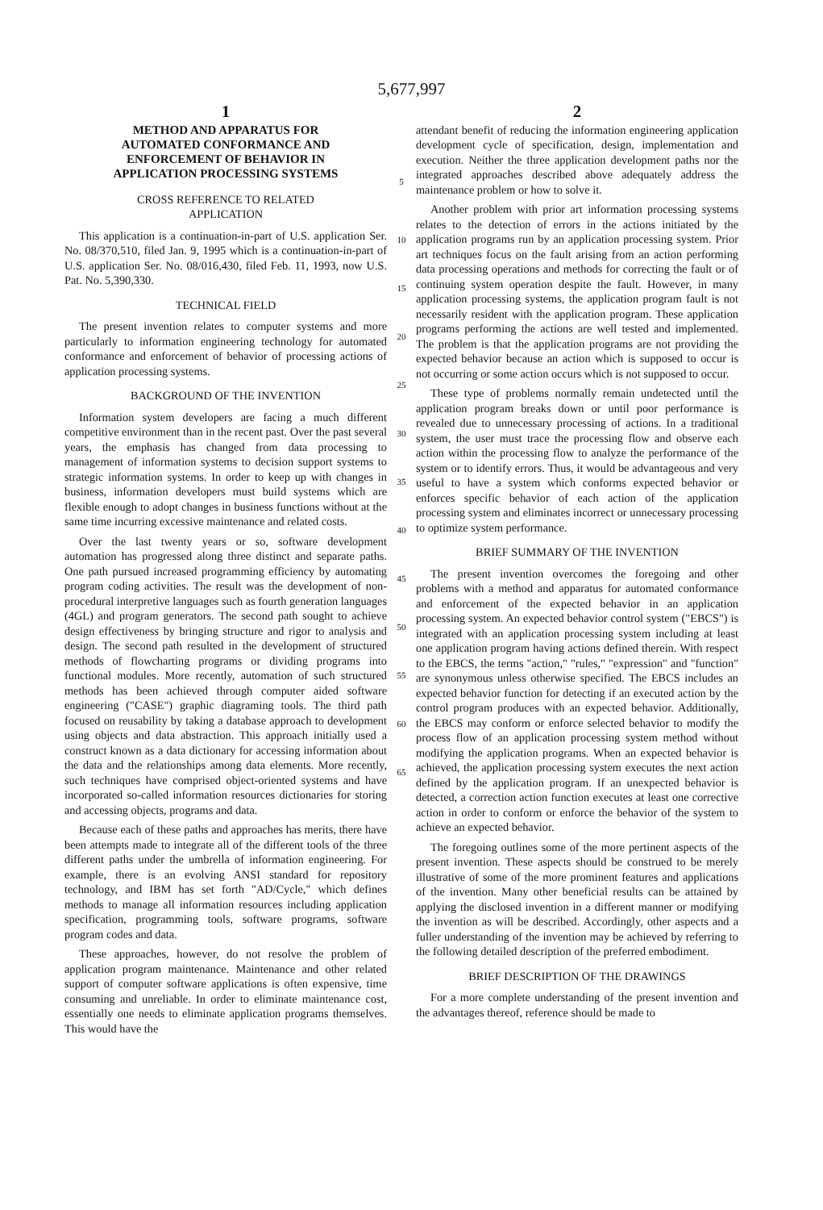5,677,997
1
METHOD AND APPARATUS FOR
AUTOMATED CONFORMANCE AND
ENFORCEMENT OF BEHAVIOR IN
APPLICATION PROCESSING SYSTEMS
CROSS REFERENCE TO RELATED
APPLICATION
This application is a continuation-in-part of U.S. application Ser. No. 08/370,510, filed Jan. 9, 1995 which is a continuation-in-part of U.S. application Ser. No. 08/016,430, filed Feb. 11, 1993, now U.S. Pat. No. 5,390,330.
TECHNICAL FIELD
The present invention relates to computer systems and more particularly to information engineering technology for automated conformance and enforcement of behavior of processing actions of application processing systems.
BACKGROUND OF THE INVENTION
Information system developers are facing a much different competitive environment than in the recent past. Over the past several years, the emphasis has changed from data processing to management of information systems to decision support systems to strategic information systems. In order to keep up with changes in business, information developers must build systems which are flexible enough to adopt changes in business functions without at the same time incurring excessive maintenance and related costs.
Over the last twenty years or so, software development automation has progressed along three distinct and separate paths. One path pursued increased programming efficiency by automating program coding activities. The result was the development of non-procedural interpretive languages such as fourth generation languages (4GL) and program generators. The second path sought to achieve design effectiveness by bringing structure and rigor to analysis and design. The second path resulted in the development of structured methods of flowcharting programs or dividing programs into functional modules. More recently, automation of such structured methods has been achieved through computer aided software engineering ("CASE") graphic diagraming tools. The third path focused on reusability by taking a database approach to development using objects and data abstraction. This approach initially used a construct known as a data dictionary for accessing information about the data and the relationships among data elements. More recently, such techniques have comprised object-oriented systems and have incorporated so-called information resources dictionaries for storing and accessing objects, programs and data.
Because each of these paths and approaches has merits, there have been attempts made to integrate all of the different tools of the three different paths under the umbrella of information engineering. For example, there is an evolving ANSI standard for repository technology, and IBM has set forth "AD/Cycle," which defines methods to manage all information resources including application specification, programming tools, software programs, software program codes and data.
These approaches, however, do not resolve the problem of application program maintenance. Maintenance and other related support of computer software applications is often expensive, time consuming and unreliable. In order to eliminate maintenance cost, essentially one needs to eliminate application programs themselves. This would have the
5
10
15
20
25
30
35
40
45
50
55
60
65
2
attendant benefit of reducing the information engineering application development cycle of specification, design, implementation and execution. Neither the three application development paths nor the integrated approaches described above adequately address the maintenance problem or how to solve it.
Another problem with prior art information processing systems relates to the detection of errors in the actions initiated by the application programs run by an application processing system. Prior art techniques focus on the fault arising from an action performing data processing operations and methods for correcting the fault or of continuing system operation despite the fault. However, in many application processing systems, the application program fault is not necessarily resident with the application program. These application programs performing the actions are well tested and implemented. The problem is that the application programs are not providing the expected behavior because an action which is supposed to occur is not occurring or some action occurs which is not supposed to occur.
These type of problems normally remain undetected until the application program breaks down or until poor performance is revealed due to unnecessary processing of actions. In a traditional system, the user must trace the processing flow and observe each action within the processing flow to analyze the performance of the system or to identify errors. Thus, it would be advantageous and very useful to have a system which conforms expected behavior or enforces specific behavior of each action of the application processing system and eliminates incorrect or unnecessary processing to optimize system performance.
BRIEF SUMMARY OF THE INVENTION
The present invention overcomes the foregoing and other problems with a method and apparatus for automated conformance and enforcement of the expected behavior in an application processing system. An expected behavior control system ("EBCS") is integrated with an application processing system including at least one application program having actions defined therein. With respect to the EBCS, the terms "action," "rules," "expression" and "function" are synonymous unless otherwise specified. The EBCS includes an expected behavior function for detecting if an executed action by the control program produces with an expected behavior. Additionally, the EBCS may conform or enforce selected behavior to modify the process flow of an application processing system method without modifying the application programs. When an expected behavior is achieved, the application processing system executes the next action defined by the application program. If an unexpected behavior is detected, a correction action function executes at least one corrective action in order to conform or enforce the behavior of the system to achieve an expected behavior.
The foregoing outlines some of the more pertinent aspects of the present invention. These aspects should be construed to be merely illustrative of some of the more prominent features and applications of the invention. Many other beneficial results can be attained by applying the disclosed invention in a different manner or modifying the invention as will be described. Accordingly, other aspects and a fuller understanding of the invention may be achieved by referring to the following detailed description of the preferred embodiment.
BRIEF DESCRIPTION OF THE DRAWINGS
For a more complete understanding of the present invention and the advantages thereof, reference should be made to